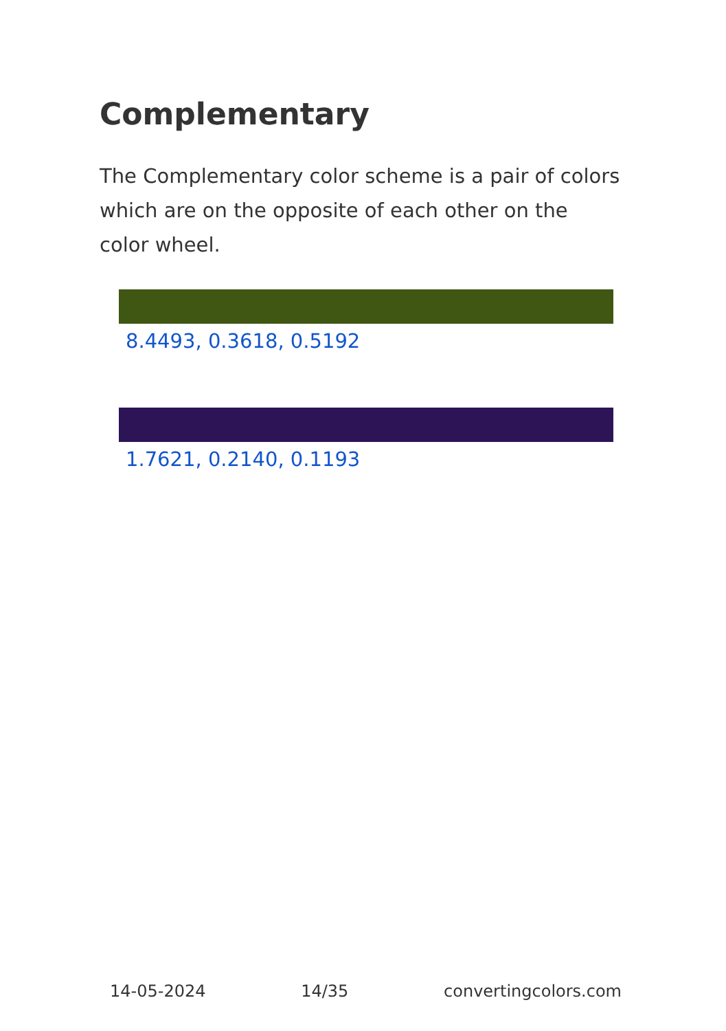Complementary
The Complementary color scheme is a pair of colors which are on the opposite of each other on the color wheel.
8.4493, 0.3618, 0.5192
1.7621, 0.2140, 0.1193
14-05-2024 14/35 convertingcolors.com